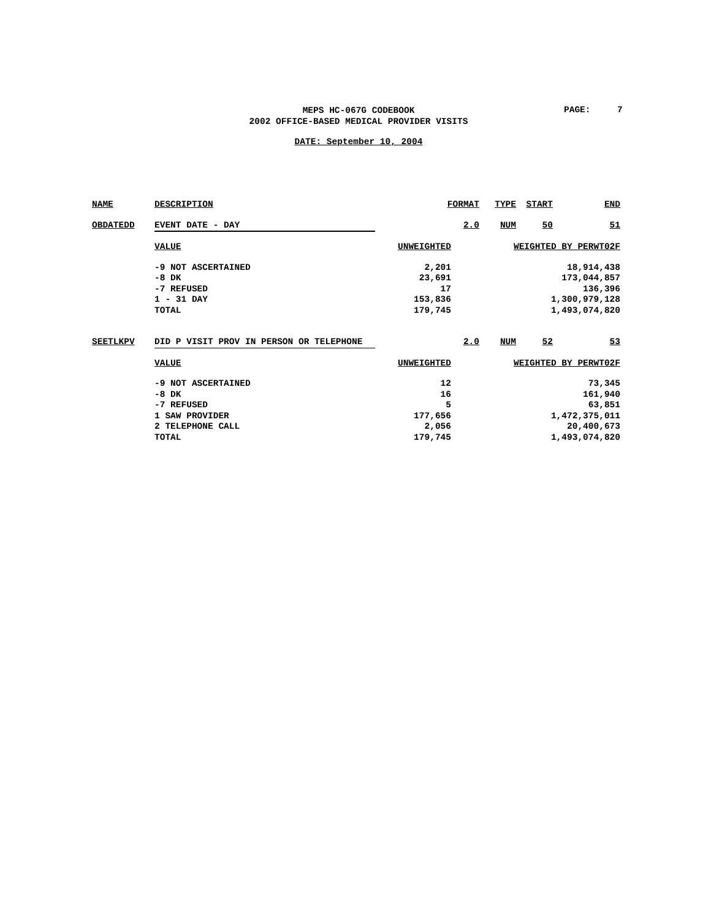PAGE: 7
MEPS HC-067G CODEBOOK
2002 OFFICE-BASED MEDICAL PROVIDER VISITS
DATE: September 10, 2004
| NAME | DESCRIPTION | FORMAT | TYPE | START | END |
| OBDATEDD | EVENT DATE - DAY | 2.0 | NUM | 50 | 51 |
| | VALUE | UNWEIGHTED | WEIGHTED BY PERWT02F | | |
| | -9 NOT ASCERTAINED | 2,201 | 18,914,438 | | |
| | -8 DK | 23,691 | 173,044,857 | | |
| | -7 REFUSED | 17 | 136,396 | | |
| | 1 - 31 DAY | 153,836 | 1,300,979,128 | | |
| | TOTAL | 179,745 | 1,493,074,820 | | |
| SEETLKPV | DID P VISIT PROV IN PERSON OR TELEPHONE | 2.0 | NUM | 52 | 53 |
| | VALUE | UNWEIGHTED | WEIGHTED BY PERWT02F | | |
| | -9 NOT ASCERTAINED | 12 | 73,345 | | |
| | -8 DK | 16 | 161,940 | | |
| | -7 REFUSED | 5 | 63,851 | | |
| | 1 SAW PROVIDER | 177,656 | 1,472,375,011 | | |
| | 2 TELEPHONE CALL | 2,056 | 20,400,673 | | |
| | TOTAL | 179,745 | 1,493,074,820 | | |